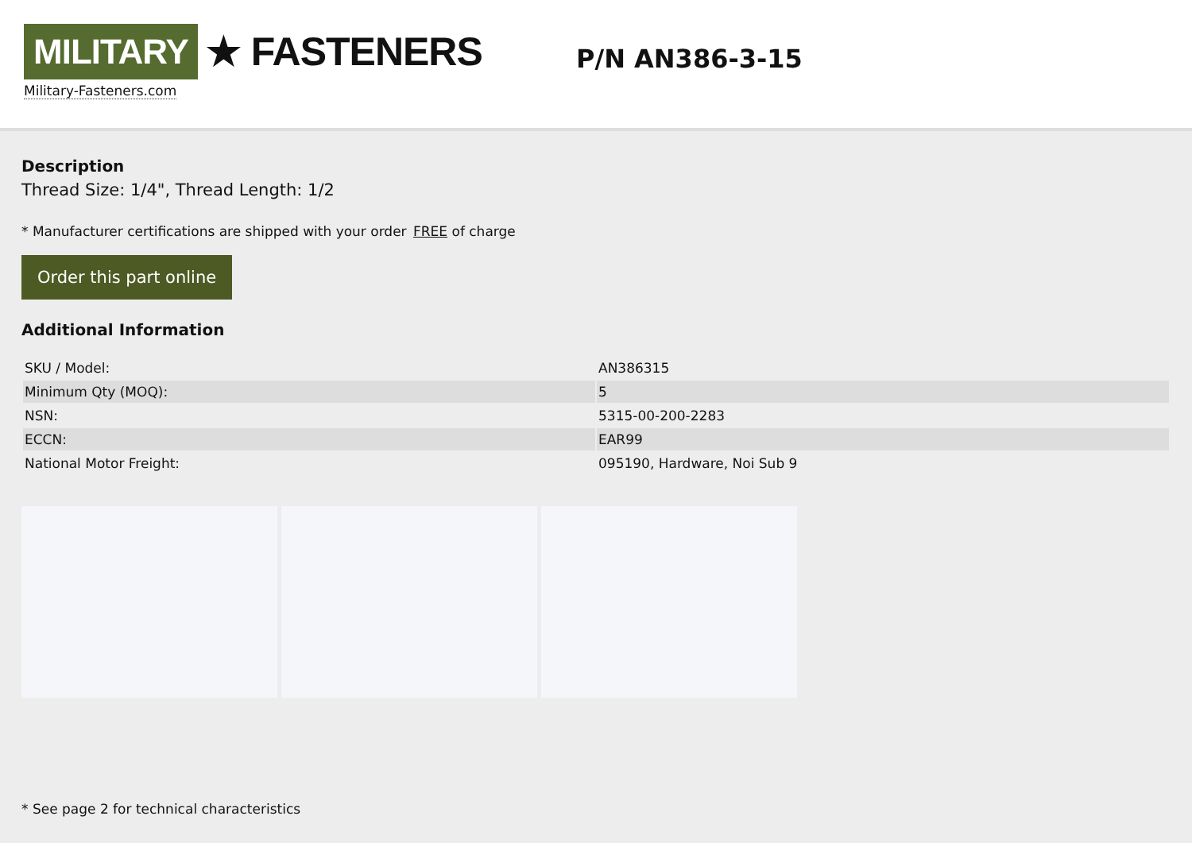MILITARY ★ FASTENERS
Military-Fasteners.com
P/N AN386-3-15
Description
Thread Size: 1/4", Thread Length: 1/2
* Manufacturer certifications are shipped with your order FREE of charge
Order this part online
Additional Information
| SKU / Model: | AN386315 |
| Minimum Qty (MOQ): | 5 |
| NSN: | 5315-00-200-2283 |
| ECCN: | EAR99 |
| National Motor Freight: | 095190, Hardware, Noi Sub 9 |
* See page 2 for technical characteristics